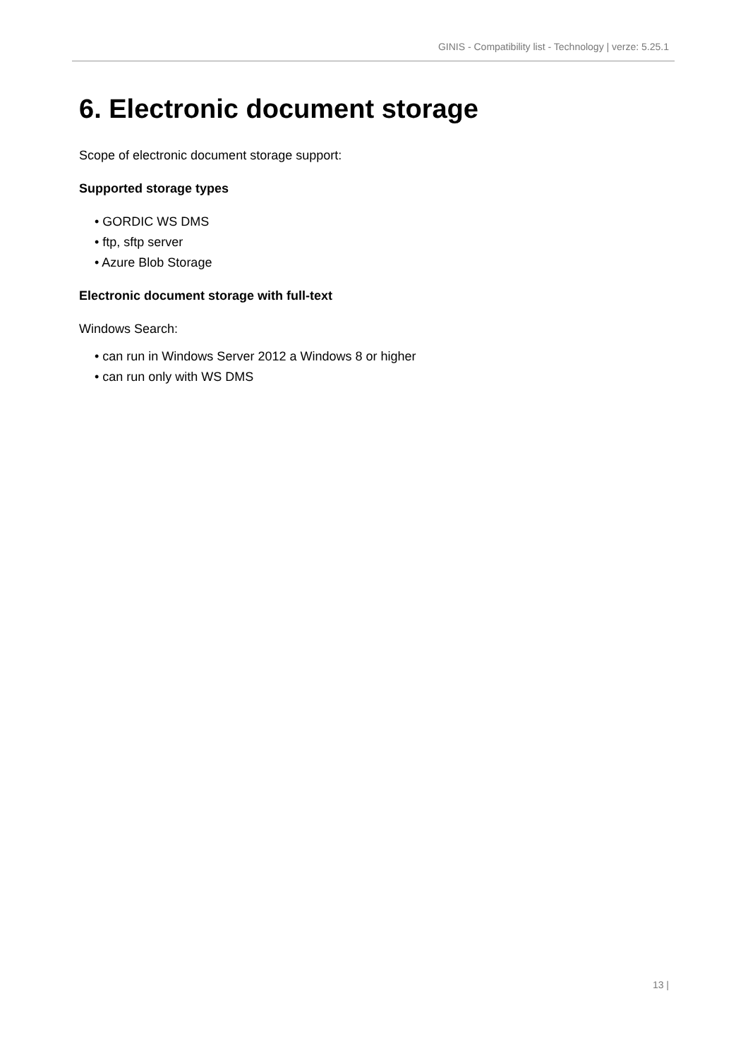GINIS - Compatibility list - Technology | verze: 5.25.1
6. Electronic document storage
Scope of electronic document storage support:
Supported storage types
• GORDIC WS DMS
• ftp, sftp server
• Azure Blob Storage
Electronic document storage with full-text
Windows Search:
• can run in Windows Server 2012 a Windows 8 or higher
• can run only with WS DMS
13 |